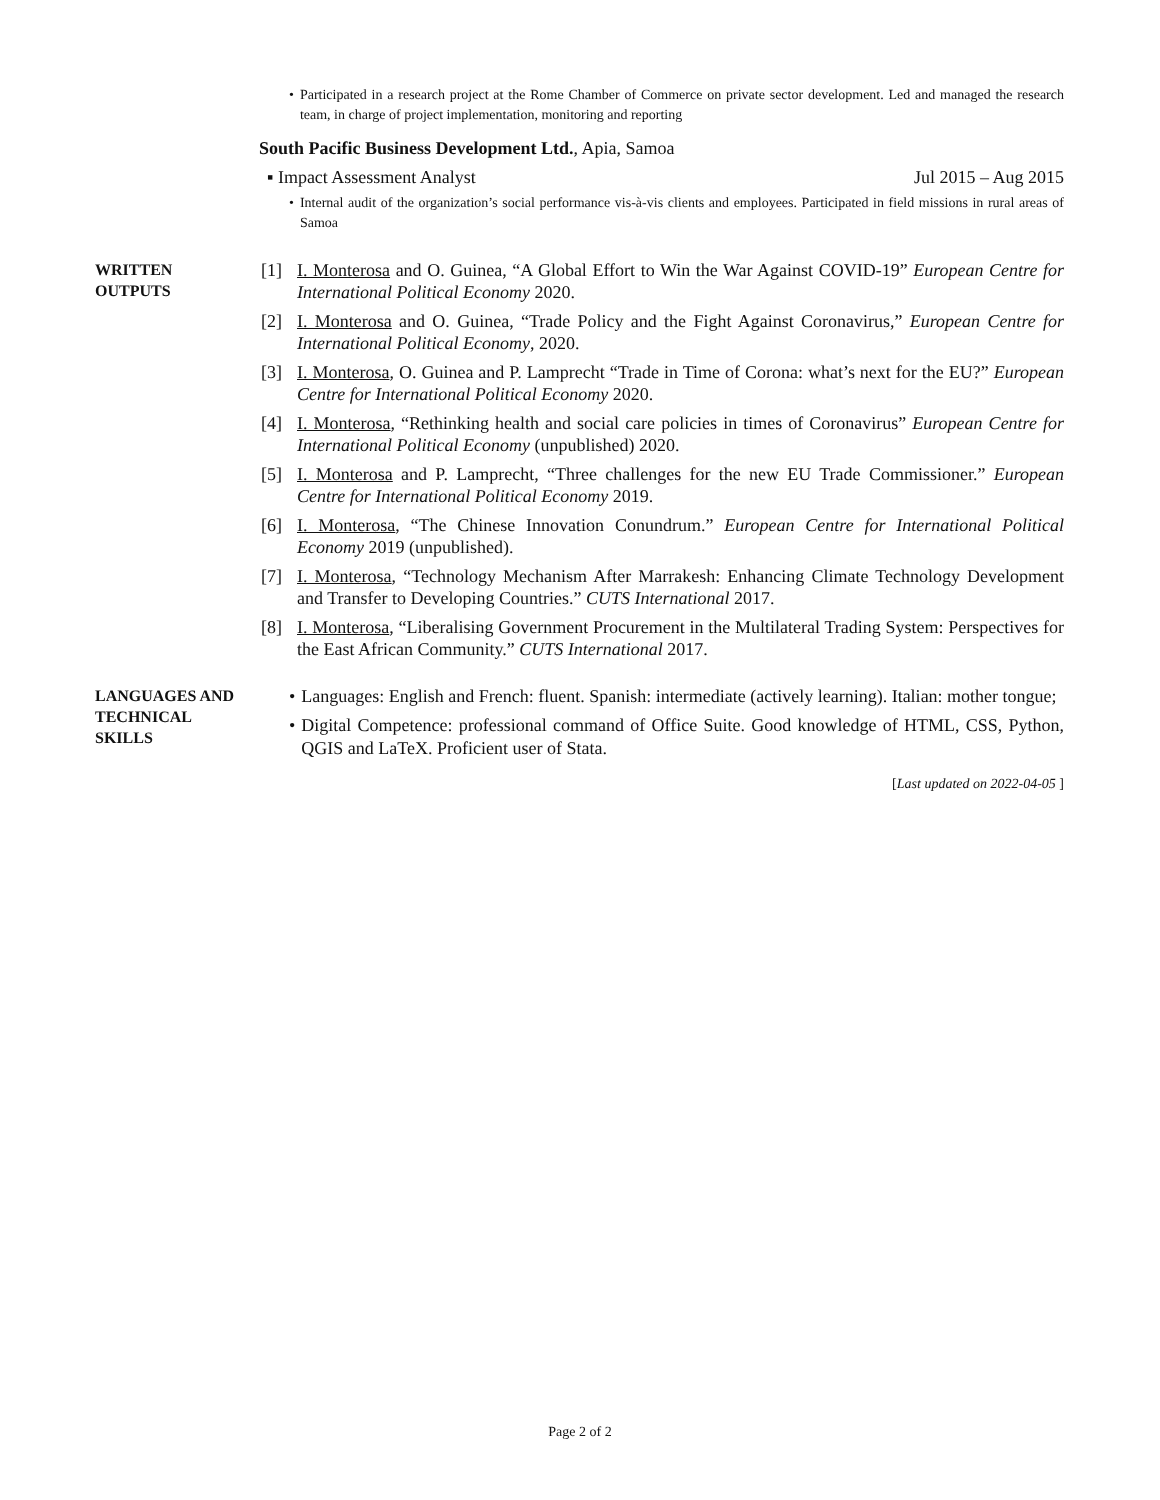• Participated in a research project at the Rome Chamber of Commerce on private sector development. Led and managed the research team, in charge of project implementation, monitoring and reporting
South Pacific Business Development Ltd., Apia, Samoa
▪ Impact Assessment Analyst Jul 2015 – Aug 2015
• Internal audit of the organization’s social performance vis-à-vis clients and employees. Participated in field missions in rural areas of Samoa
WRITTEN
OUTPUTS
[1] I. Monterosa and O. Guinea, “A Global Effort to Win the War Against COVID-19” European Centre for International Political Economy 2020.
[2] I. Monterosa and O. Guinea, “Trade Policy and the Fight Against Coronavirus,” European Centre for International Political Economy, 2020.
[3] I. Monterosa, O. Guinea and P. Lamprecht “Trade in Time of Corona: what’s next for the EU?” European Centre for International Political Economy 2020.
[4] I. Monterosa, “Rethinking health and social care policies in times of Coronavirus” European Centre for International Political Economy (unpublished) 2020.
[5] I. Monterosa and P. Lamprecht, “Three challenges for the new EU Trade Commissioner.” European Centre for International Political Economy 2019.
[6] I. Monterosa, “The Chinese Innovation Conundrum.” European Centre for International Political Economy 2019 (unpublished).
[7] I. Monterosa, “Technology Mechanism After Marrakesh: Enhancing Climate Technology Development and Transfer to Developing Countries.” CUTS International 2017.
[8] I. Monterosa, “Liberalising Government Procurement in the Multilateral Trading System: Perspectives for the East African Community.” CUTS International 2017.
LANGUAGES AND
TECHNICAL
SKILLS
• Languages: English and French: fluent. Spanish: intermediate (actively learning). Italian: mother tongue;
• Digital Competence: professional command of Office Suite. Good knowledge of HTML, CSS, Python, QGIS and LaTeX. Proficient user of Stata.
[Last updated on 2022-04-05 ]
Page 2 of 2